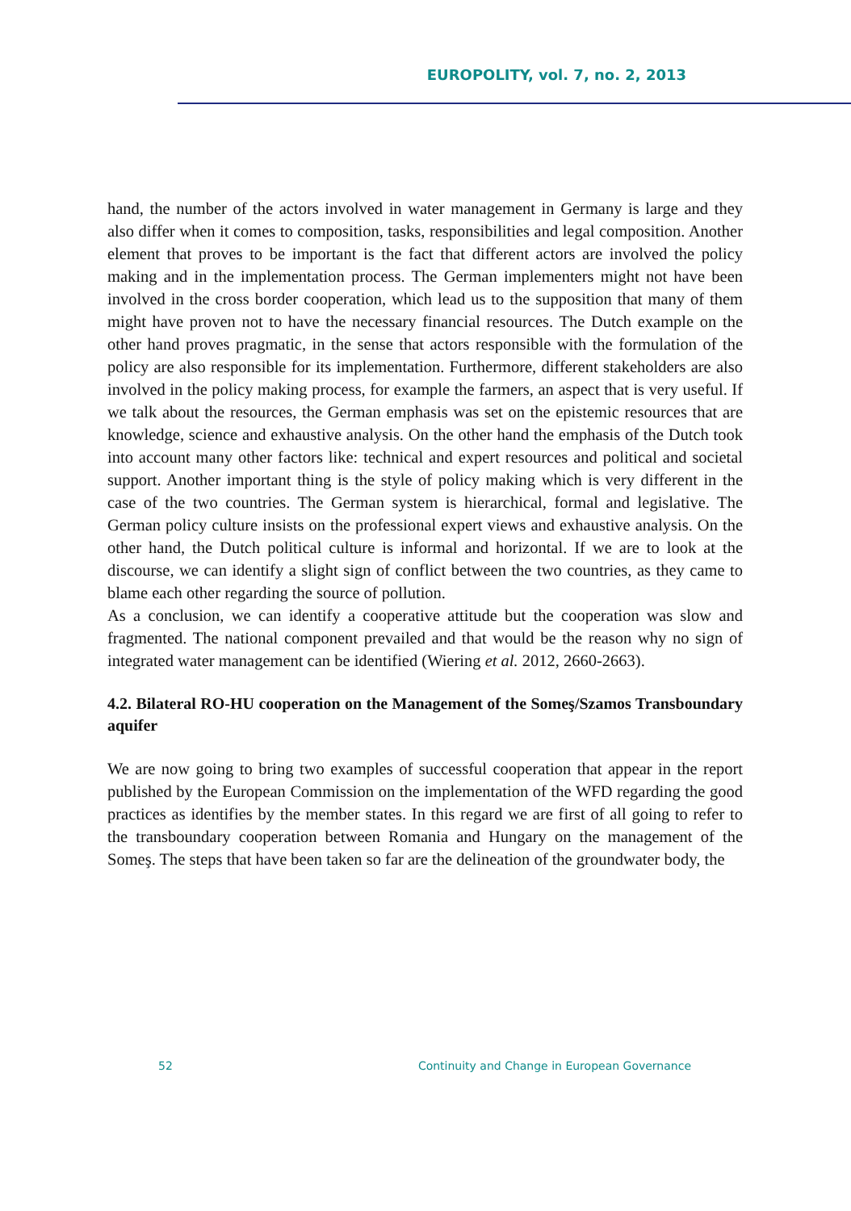EUROPOLITY, vol. 7, no. 2, 2013
hand, the number of the actors involved in water management in Germany is large and they also differ when it comes to composition, tasks, responsibilities and legal composition. Another element that proves to be important is the fact that different actors are involved the policy making and in the implementation process. The German implementers might not have been involved in the cross border cooperation, which lead us to the supposition that many of them might have proven not to have the necessary financial resources. The Dutch example on the other hand proves pragmatic, in the sense that actors responsible with the formulation of the policy are also responsible for its implementation. Furthermore, different stakeholders are also involved in the policy making process, for example the farmers, an aspect that is very useful. If we talk about the resources, the German emphasis was set on the epistemic resources that are knowledge, science and exhaustive analysis. On the other hand the emphasis of the Dutch took into account many other factors like: technical and expert resources and political and societal support. Another important thing is the style of policy making which is very different in the case of the two countries. The German system is hierarchical, formal and legislative. The German policy culture insists on the professional expert views and exhaustive analysis. On the other hand, the Dutch political culture is informal and horizontal. If we are to look at the discourse, we can identify a slight sign of conflict between the two countries, as they came to blame each other regarding the source of pollution.
As a conclusion, we can identify a cooperative attitude but the cooperation was slow and fragmented. The national component prevailed and that would be the reason why no sign of integrated water management can be identified (Wiering et al. 2012, 2660-2663).
4.2. Bilateral RO-HU cooperation on the Management of the Someş/Szamos Transboundary aquifer
We are now going to bring two examples of successful cooperation that appear in the report published by the European Commission on the implementation of the WFD regarding the good practices as identifies by the member states. In this regard we are first of all going to refer to the transboundary cooperation between Romania and Hungary on the management of the Someş. The steps that have been taken so far are the delineation of the groundwater body, the
52 Continuity and Change in European Governance